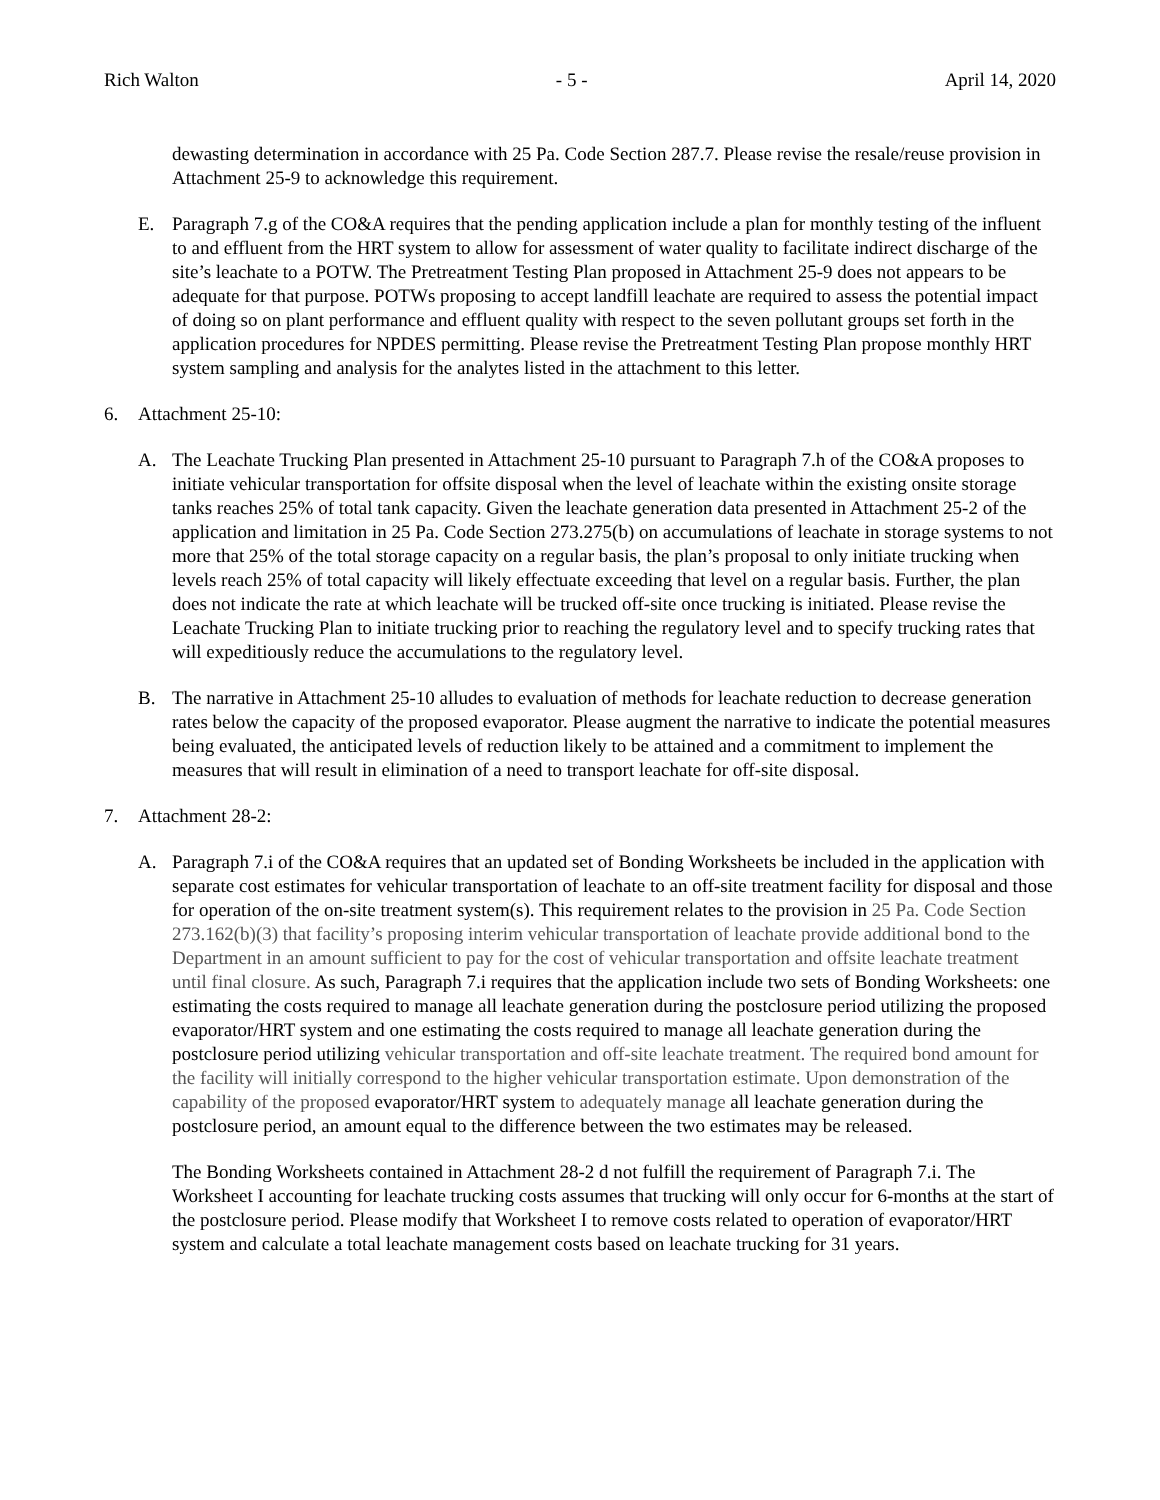Rich Walton - 5 - April 14, 2020
dewasting determination in accordance with 25 Pa. Code Section 287.7. Please revise the resale/reuse provision in Attachment 25-9 to acknowledge this requirement.
E. Paragraph 7.g of the CO&A requires that the pending application include a plan for monthly testing of the influent to and effluent from the HRT system to allow for assessment of water quality to facilitate indirect discharge of the site’s leachate to a POTW. The Pretreatment Testing Plan proposed in Attachment 25-9 does not appears to be adequate for that purpose. POTWs proposing to accept landfill leachate are required to assess the potential impact of doing so on plant performance and effluent quality with respect to the seven pollutant groups set forth in the application procedures for NPDES permitting. Please revise the Pretreatment Testing Plan propose monthly HRT system sampling and analysis for the analytes listed in the attachment to this letter.
6. Attachment 25-10:
A. The Leachate Trucking Plan presented in Attachment 25-10 pursuant to Paragraph 7.h of the CO&A proposes to initiate vehicular transportation for offsite disposal when the level of leachate within the existing onsite storage tanks reaches 25% of total tank capacity. Given the leachate generation data presented in Attachment 25-2 of the application and limitation in 25 Pa. Code Section 273.275(b) on accumulations of leachate in storage systems to not more that 25% of the total storage capacity on a regular basis, the plan’s proposal to only initiate trucking when levels reach 25% of total capacity will likely effectuate exceeding that level on a regular basis. Further, the plan does not indicate the rate at which leachate will be trucked off-site once trucking is initiated. Please revise the Leachate Trucking Plan to initiate trucking prior to reaching the regulatory level and to specify trucking rates that will expeditiously reduce the accumulations to the regulatory level.
B. The narrative in Attachment 25-10 alludes to evaluation of methods for leachate reduction to decrease generation rates below the capacity of the proposed evaporator. Please augment the narrative to indicate the potential measures being evaluated, the anticipated levels of reduction likely to be attained and a commitment to implement the measures that will result in elimination of a need to transport leachate for off-site disposal.
7. Attachment 28-2:
A. Paragraph 7.i of the CO&A requires that an updated set of Bonding Worksheets be included in the application with separate cost estimates for vehicular transportation of leachate to an off-site treatment facility for disposal and those for operation of the on-site treatment system(s). This requirement relates to the provision in 25 Pa. Code Section 273.162(b)(3) that facility’s proposing interim vehicular transportation of leachate provide additional bond to the Department in an amount sufficient to pay for the cost of vehicular transportation and offsite leachate treatment until final closure. As such, Paragraph 7.i requires that the application include two sets of Bonding Worksheets: one estimating the costs required to manage all leachate generation during the postclosure period utilizing the proposed evaporator/HRT system and one estimating the costs required to manage all leachate generation during the postclosure period utilizing vehicular transportation and off-site leachate treatment. The required bond amount for the facility will initially correspond to the higher vehicular transportation estimate. Upon demonstration of the capability of the proposed evaporator/HRT system to adequately manage all leachate generation during the postclosure period, an amount equal to the difference between the two estimates may be released.
The Bonding Worksheets contained in Attachment 28-2 d not fulfill the requirement of Paragraph 7.i. The Worksheet I accounting for leachate trucking costs assumes that trucking will only occur for 6-months at the start of the postclosure period. Please modify that Worksheet I to remove costs related to operation of evaporator/HRT system and calculate a total leachate management costs based on leachate trucking for 31 years.